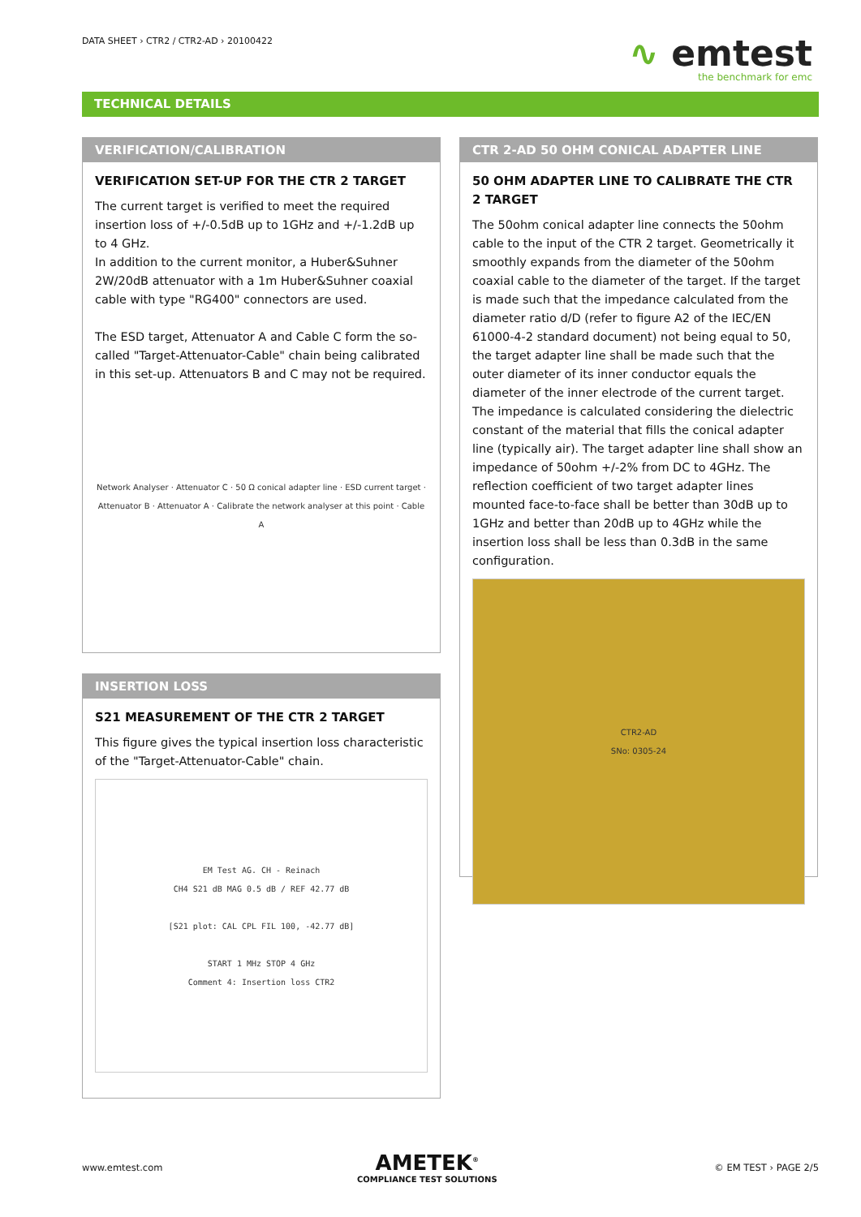DATA SHEET › CTR2 / CTR2-AD › 20100422
∿ emtest
the benchmark for emc
TECHNICAL DETAILS
VERIFICATION/CALIBRATION
VERIFICATION SET-UP FOR THE CTR 2 TARGET
The current target is verified to meet the required insertion loss of +/-0.5dB up to 1GHz and +/-1.2dB up to 4 GHz.
In addition to the current monitor, a Huber&Suhner 2W/20dB attenuator with a 1m Huber&Suhner coaxial cable with type "RG400" connectors are used.
The ESD target, Attenuator A and Cable C form the so-called "Target-Attenuator-Cable" chain being calibrated in this set-up. Attenuators B and C may not be required.
Network Analyser · Attenuator C · 50 Ω conical adapter line · ESD current target · Attenuator B · Attenuator A · Calibrate the network analyser at this point · Cable A
INSERTION LOSS
S21 MEASUREMENT OF THE CTR 2 TARGET
This figure gives the typical insertion loss characteristic of the "Target-Attenuator-Cable" chain.
EM Test AG. CH - Reinach
CH4 S21 dB MAG 0.5 dB / REF 42.77 dB
[S21 plot: CAL CPL FIL 100, -42.77 dB]
START 1 MHz STOP 4 GHz
Comment 4: Insertion loss CTR2
CTR 2-AD 50 OHM CONICAL ADAPTER LINE
50 OHM ADAPTER LINE TO CALIBRATE THE CTR 2 TARGET
The 50ohm conical adapter line connects the 50ohm cable to the input of the CTR 2 target. Geometrically it smoothly expands from the diameter of the 50ohm coaxial cable to the diameter of the target. If the target is made such that the impedance calculated from the diameter ratio d/D (refer to figure A2 of the IEC/EN 61000-4-2 standard document) not being equal to 50, the target adapter line shall be made such that the outer diameter of its inner conductor equals the diameter of the inner electrode of the current target.
The impedance is calculated considering the dielectric constant of the material that fills the conical adapter line (typically air). The target adapter line shall show an impedance of 50ohm +/-2% from DC to 4GHz. The reflection coefficient of two target adapter lines mounted face-to-face shall be better than 30dB up to 1GHz and better than 20dB up to 4GHz while the insertion loss shall be less than 0.3dB in the same configuration.
CTR2-AD
SNo: 0305-24
www.emtest.com
AMETEK<sup>®</sup>
COMPLIANCE TEST SOLUTIONS
© EM TEST › PAGE 2/5